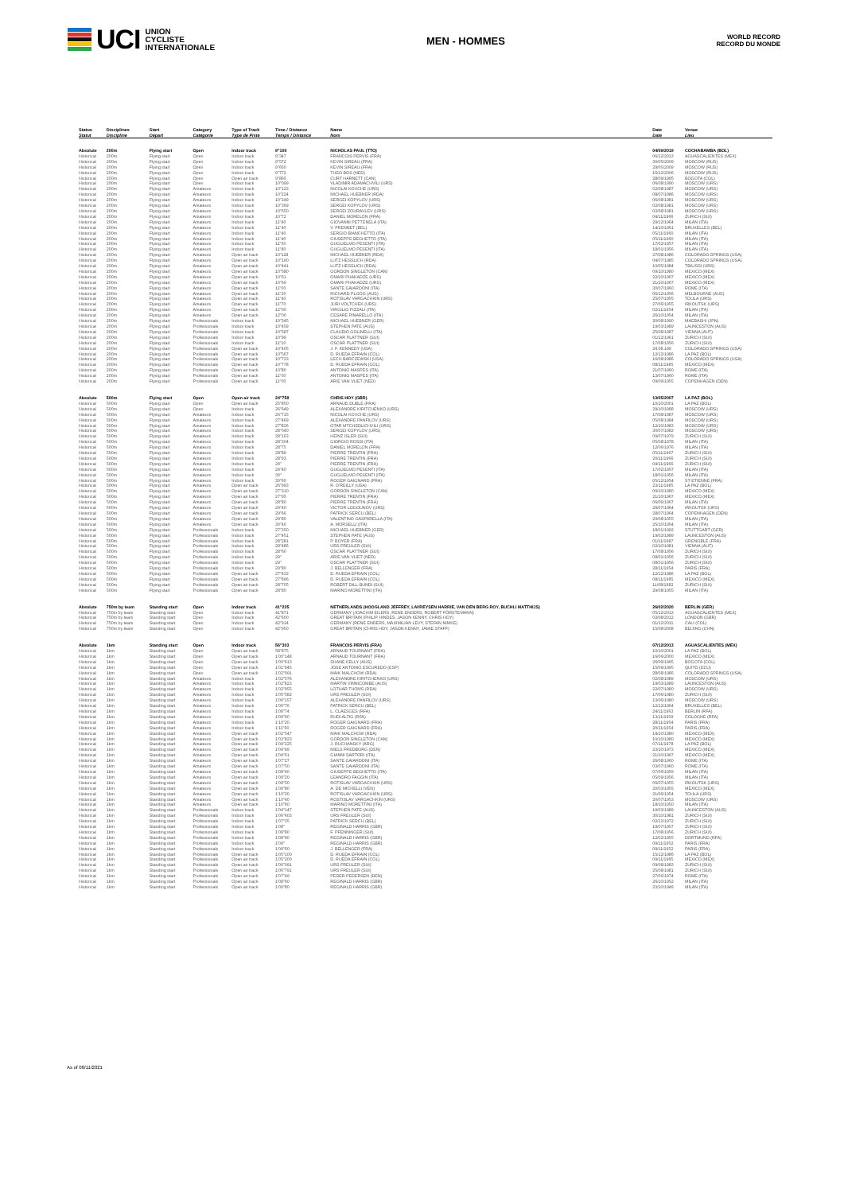UCI
UNION
CYCLISTE
INTERNATIONALE
MEN - HOMMES
WORLD RECORD
RECORD DU MONDE
| Status Statut | Disciplines Discipline | Start Départ | Category Catégorie | Type of Track Type de Piste | Time / Distance Temps / Distance | Name Nom | Date Date | Venue Lieu |
| --- | --- | --- | --- | --- | --- | --- | --- | --- |
| Absolute | 200m | Flying start | Open | Indoor track | 9"100 | NICHOLAS PAUL (TTO) | 04/09/2019 | COCHABAMBA (BOL) |
| Historical | 200m | Flying start | Open | Indoor track | 9"347 | FRANCOIS PERVIS (FRA) | 06/12/2013 | AGUASCALIENTES (MEX) |
| Historical | 200m | Flying start | Open | Indoor track | 9"572 | KEVIN SIREAU (FRA) | 30/05/2009 | MOSCOW (RUS) |
| Historical | 200m | Flying start | Open | Indoor track | 9"650 | KEVIN SIREAU (FRA) | 29/05/2009 | MOSCOW (RUS) |
| Historical | 200m | Flying start | Open | Indoor track | 9"772 | THEO BOS (NED) | 16/12/2006 | MOSCOW (RUS) |
| Historical | 200m | Flying start | Open | Open air track | 9"865 | CURT HARNETT (CAN) | 28/09/1995 | BOGOTA (COL) |
| Historical | 200m | Flying start | Open | Indoor track | 10"099 | VLADIMIR ADAMACHVILI (URS) | 06/08/1990 | MOSCOW (URS) |
| Historical | 200m | Flying start | Amateurs | Indoor track | 10"123 | NICOLAI KOVCHE (URS) | 02/08/1987 | MOSCOW (URS) |
| Historical | 200m | Flying start | Amateurs | Indoor track | 10"224 | MICHAEL HUEBNER (RDA) | 08/07/1986 | MOSCOW (URS) |
| Historical | 200m | Flying start | Amateurs | Indoor track | 10"249 | SERGEI KOPYLOV (URS) | 06/08/1981 | MOSCOW (URS) |
| Historical | 200m | Flying start | Amateurs | Indoor track | 10"369 | SERGEI KOPYLOV (URS) | 02/08/1981 | MOSCOW (URS) |
| Historical | 200m | Flying start | Amateurs | Indoor track | 10"650 | SERGEI ZOURAVLEV (URS) | 02/08/1981 | MOSCOW (URS) |
| Historical | 200m | Flying start | Amateurs | Indoor track | 10"72 | DANIEL MORELON (FRA) | 04/11/1966 | ZURICH (SUI) |
| Historical | 200m | Flying start | Amateurs | Indoor track | 11"40 | GIOVANNI PETTENELA (ITA) | 29/12/1964 | MILAN (ITA) |
| Historical | 200m | Flying start | Amateurs | Indoor track | 11"40 | V. FRENNET (BEL) | 14/10/1961 | BRUXELLES (BEL) |
| Historical | 200m | Flying start | Amateurs | Indoor track | 11"40 | SERGIO BIANCHETTO (ITA) | 05/11/1960 | MILAN (ITA) |
| Historical | 200m | Flying start | Amateurs | Indoor track | 11"40 | GIUSEPPE BEGHETTO (ITA) | 05/11/1960 | MILAN (ITA) |
| Historical | 200m | Flying start | Amateurs | Indoor track | 11"50 | GUGLIELMO PESENTI (ITA) | 17/02/1957 | MILAN (ITA) |
| Historical | 200m | Flying start | Amateurs | Indoor track | 11"80 | GUGLIELMO PESENTI (ITA) | 18/01/1956 | MILAN (ITA) |
| Historical | 200m | Flying start | Amateurs | Open air track | 10"118 | MICHAEL HUEBNER (RDA) | 27/08/1986 | COLORADO SPRINGS (USA) |
| Historical | 200m | Flying start | Amateurs | Open air track | 10"190 | LUTZ HESSLICH (RDA) | 04/07/1985 | COLORADO SPRINGS (USA) |
| Historical | 200m | Flying start | Amateurs | Open air track | 10"441 | LUTZ HESSLICH (RDA) | 10/05/1984 | TBILISSI (URS) |
| Historical | 200m | Flying start | Amateurs | Open air track | 10"580 | GORDON SINGLETON (CAN) | 09/10/1980 | MEXICO (MEX) |
| Historical | 200m | Flying start | Amateurs | Open air track | 10"61 | OMARI PHAKADZE (URS) | 22/10/1967 | MEXICO (MEX) |
| Historical | 200m | Flying start | Amateurs | Open air track | 10"69 | OMARI PHAKADZE (URS) | 21/10/1967 | MEXICO (MEX) |
| Historical | 200m | Flying start | Amateurs | Open air track | 11"00 | SANTE GAIARDONI (ITA) | 30/07/1960 | ROME (ITA) |
| Historical | 200m | Flying start | Amateurs | Open air track | 11"20 | RICHARD PLOOG (AUS) | 06/12/1956 | MELBOURNE (AUS) |
| Historical | 200m | Flying start | Amateurs | Open air track | 11"40 | ROTISLAV VARGACHKIN (URS) | 25/07/1955 | TOULA (URS) |
| Historical | 200m | Flying start | Amateurs | Open air track | 11"70 | JURI VOLTCHEK (URS) | 27/06/1955 | IRKOUTSK (URS) |
| Historical | 200m | Flying start | Amateurs | Open air track | 12"00 | VIRGILIO PIZZALI (ITA) | 02/11/1954 | MILAN (ITA) |
| Historical | 200m | Flying start | Amateurs | Open air track | 12"00 | CESARE PINARELLO (ITA) | 26/10/1954 | MILAN (ITA) |
| Historical | 200m | Flying start | Professionals | Indoor track | 10"345 | MICHAEL HUEBNER (GER) | 20/08/1990 | MAEBASHI (JPN) |
| Historical | 200m | Flying start | Professionals | Indoor track | 10"459 | STEPHEN PATE (AUS) | 19/03/1989 | LAUNCESTON (AUS) |
| Historical | 200m | Flying start | Professionals | Indoor track | 10"587 | CLAUDIO GOLINELLI (ITA) | 25/08/1987 | VIENNA (AUT) |
| Historical | 200m | Flying start | Professionals | Indoor track | 10"99 | OSCAR PLATTNER (SUI) | 01/12/1961 | ZURICH (SUI) |
| Historical | 200m | Flying start | Professionals | Indoor track | 11"10 | OSCAR PLATTNER (SUI) | 17/08/1956 | ZURICH (SUI) |
| Historical | 200m | Flying start | Professionals | Open air track | 10"405 | J. F. KENNEDY (USA) | 24.08.199 | COLORADO SPRINGS (USA) |
| Historical | 200m | Flying start | Professionals | Open air track | 10"567 | D. RUEDA EFRAIN (COL) | 12/12/1986 | LA PAZ (BOL) |
| Historical | 200m | Flying start | Professionals | Open air track | 10"723 | LECH BARCZEWSKI (USA) | 16/08/1986 | COLORADO SPRINGS (USA) |
| Historical | 200m | Flying start | Professionals | Open air track | 10"778 | D. RUEDA EFRAIN (COL) | 08/11/1985 | MEXICO (MEX) |
| Historical | 200m | Flying start | Professionals | Open air track | 10"80 | ANTONIO MASPES (ITA) | 21/07/1960 | ROME (ITA) |
| Historical | 200m | Flying start | Professionals | Open air track | 11"00 | ANTONIO MASPES (ITA) | 13/07/1960 | ROME (ITA) |
| Historical | 200m | Flying start | Professionals | Open air track | 11"00 | ARIE VAN VLIET (NED) | 09/09/1955 | COPENHAGEN (DEN) |
| Absolute | 500m | Flying start | Open | Open air track | 24"758 | CHRIS HOY (GBR) | 13/05/2007 | LA PAZ (BOL) |
| Historical | 500m | Flying start | Open | Open air track | 25"850 | ARNAUD DUBLE (FRA) | 10/10/2001 | LA PAZ (BOL) |
| Historical | 500m | Flying start | Open | Indoor track | 26"649 | ALEXANDRE KIRITCHENKO (URS) | 29/10/1988 | MOSCOW (URS) |
| Historical | 500m | Flying start | Amateurs | Indoor track | 26"715 | NICOLAI KOVCHE (URS) | 17/08/1987 | MOSCOW (URS) |
| Historical | 500m | Flying start | Amateurs | Indoor track | 27"469 | ALEXANDRE PANFILOV (URS) | 05/08/1984 | MOSCOW (URS) |
| Historical | 500m | Flying start | Amateurs | Indoor track | 27"836 | OTAR MTCHEDLICHVILI (URS) | 12/10/1983 | MOSCOW (URS) |
| Historical | 500m | Flying start | Amateurs | Indoor track | 28"040 | SERGEI KOPYLOV (URS) | 30/07/1982 | MOSCOW (URS) |
| Historical | 500m | Flying start | Amateurs | Indoor track | 28"163 | HEINZ ISLER (SUI) | 09/07/1979 | ZURICH (SUI) |
| Historical | 500m | Flying start | Amateurs | Indoor track | 28"304 | GIORGIO ROSSI (ITA) | 05/08/1978 | MILAN (ITA) |
| Historical | 500m | Flying start | Amateurs | Indoor track | 28"75 | DANIEL MORELON (FRA) | 12/06/1976 | MILAN (ITA) |
| Historical | 500m | Flying start | Amateurs | Indoor track | 28"89 | PIERRE TRENTIN (FRA) | 05/11/1967 | ZURICH (SUI) |
| Historical | 500m | Flying start | Amateurs | Indoor track | 28"93 | PIERRE TRENTIN (FRA) | 20/11/1966 | ZURICH (SUI) |
| Historical | 500m | Flying start | Amateurs | Indoor track | 29" | PIERRE TRENTIN (FRA) | 04/11/1966 | ZURICH (SUI) |
| Historical | 500m | Flying start | Amateurs | Indoor track | 29"40 | GUGLIELMO PESENTI (ITA) | 17/02/1957 | MILAN (ITA) |
| Historical | 500m | Flying start | Amateurs | Indoor track | 30" | GUGLIELMO PESENTI (ITA) | 18/01/1956 | MILAN (ITA) |
| Historical | 500m | Flying start | Amateurs | Indoor track | 30"60 | ROGER GAIGNARD (FRA) | 05/12/1954 | ST-ETIENNE (FRA) |
| Historical | 500m | Flying start | Amateurs | Open air track | 26"993 | R. O'REILLY (USA) | 23/11/1985 | LA PAZ (BOL) |
| Historical | 500m | Flying start | Amateurs | Open air track | 27"310 | GORDON SINGLETON (CAN) | 09/10/1980 | MEXICO (MEX) |
| Historical | 500m | Flying start | Amateurs | Open air track | 27"95 | PIERRE TRENTIN (FRA) | 21/10/1967 | MEXICO (MEX) |
| Historical | 500m | Flying start | Amateurs | Open air track | 28"80 | PIERRE TRENTIN (FRA) | 06/06/1967 | MILAN (ITA) |
| Historical | 500m | Flying start | Amateurs | Open air track | 29"40 | VICTOR LOGOUNOV (URS) | 29/07/1964 | IRKOUTSK (URS) |
| Historical | 500m | Flying start | Amateurs | Open air track | 29"66 | PATRICK SERCU (BEL) | 28/07/1964 | COPENHAGEN (DEN) |
| Historical | 500m | Flying start | Amateurs | Open air track | 29"80 | VALENTINO GASPARELLA (ITA) | 29/08/1955 | MILAN (ITA) |
| Historical | 500m | Flying start | Amateurs | Open air track | 30"40 | A. MORSELLI (ITA) | 25/10/1954 | MILAN (ITA) |
| Historical | 500m | Flying start | Professionals | Indoor track | 27"350 | MICHAEL HUEBNER (GER) | 18/01/1992 | STUTTGART (GER) |
| Historical | 500m | Flying start | Professionals | Indoor track | 27"451 | STEPHEN PATE (AUS) | 19/03/1989 | LAUNCESTON (AUS) |
| Historical | 500m | Flying start | Professionals | Indoor track | 28"281 | P. BOYER (FRA) | 01/11/1987 | GRENOBLE (FRA) |
| Historical | 500m | Flying start | Professionals | Indoor track | 28"486 | URS FREULER (SUI) | 02/10/1981 | VIENNA (AUT) |
| Historical | 500m | Flying start | Professionals | Indoor track | 28"60 | OSCAR PLATTNER (SUI) | 17/08/1956 | ZURICH (SUI) |
| Historical | 500m | Flying start | Professionals | Indoor track | 29" | ARIE VAN VLIET (NED) | 08/01/1956 | ZURICH (SUI) |
| Historical | 500m | Flying start | Professionals | Indoor track | 29" | OSCAR PLATTNER (SUI) | 08/01/1956 | ZURICH (SUI) |
| Historical | 500m | Flying start | Professionals | Indoor track | 29"80 | J. BELLENGER (FRA) | 28/11/1954 | PARIS (FRA) |
| Historical | 500m | Flying start | Professionals | Open air track | 27"432 | D. RUEDA EFRAIN (COL) | 12/12/1986 | LA PAZ (BOL) |
| Historical | 500m | Flying start | Professionals | Open air track | 27"896 | D. RUEDA EFRAIN (COL) | 08/11/1985 | MEXICO (MEX) |
| Historical | 500m | Flying start | Professionals | Open air track | 28"705 | ROBERT DILL-BUNDI (SUI) | 11/08/1982 | ZURICH (SUI) |
| Historical | 500m | Flying start | Professionals | Open air track | 28"80 | MARINO MORETTINI (ITA) | 29/08/1955 | MILAN (ITA) |
| Absolute | 750m by team | Standing start | Open | Indoor track | 41"225 | NETHERLANDS (HOOGLAND JEFFREY, LAVREYSEN HARRIE, VAN DEN BERG ROY, BUCHLI MATTHIJS) | 26/02/2020 | BERLIN (GER) |
| Historical | 750m by team | Standing start | Open | Indoor track | 41"871 | GERMANY (JOACHIM EILERS, RENE ENDERS, ROBERT FÖRSTEMANN) | 05/12/2013 | AGUASCALIENTES (MEX) |
| Historical | 750m by team | Standing start | Open | Indoor track | 42"600 | GREAT BRITAIN (PHILIP HINDES, JASON KENNY, CHRIS HOY) | 02/08/2012 | LONDON (GBR) |
| Historical | 750m by team | Standing start | Open | Indoor track | 42"914 | GERMANY (RENE ENDERS, MAXIMILIAN LEVY, STEFAN NIMKE) | 01/12/2011 | CALI (COL) |
| Historical | 750m by team | Standing start | Open | Indoor track | 42"950 | GREAT BRITAIN (CHRIS HOY, JASON KENNY, JAMIE STAFF) | 15/08/2008 | BEIJING (CHN) |
| Absolute | 1km | Standing start | Open | Indoor track | 56"303 | FRANCOIS PERVIS (FRA) | 07/12/2013 | AGUASCALIENTES (MEX) |
| Historical | 1km | Standing start | Open | Open air track | 58"875 | ARNAUD TOURNANT (FRA) | 10/10/2001 | LA PAZ (BOL) |
| Historical | 1km | Standing start | Open | Open air track | 1'00"148 | ARNAUD TOURNANT (FRA) | 16/06/2000 | MEXICO (MEX) |
| Historical | 1km | Standing start | Open | Open air track | 1'00"613 | SHANE KELLY (AUS) | 26/09/1995 | BOGOTA (COL) |
| Historical | 1km | Standing start | Open | Open air track | 1'01"945 | JOSE ANTONIO ESCUREDO (ESP) | 15/09/1995 | QUITO (ECU) |
| Historical | 1km | Standing start | Open | Open air track | 1'02"091 | MAIK MALCHOW (RDA) | 28/08/1986 | COLORADO SPRINGS (USA) |
| Historical | 1km | Standing start | Amateurs | Indoor track | 1'02"576 | ALEXANDRE KIRITCHENKO (URS) | 02/08/1989 | MOSCOW (URS) |
| Historical | 1km | Standing start | Amateurs | Indoor track | 1'02"823 | MARTIN VINNICOMBE (AUS) | 19/03/1989 | LAUNCESTON (AUS) |
| Historical | 1km | Standing start | Amateurs | Indoor track | 1'02"955 | LOTHAR THOMS (RDA) | 22/07/1980 | MOSCOW (URS) |
| Historical | 1km | Standing start | Amateurs | Indoor track | 1'05"582 | URS FREULER (SUI) | 17/06/1980 | ZURICH (SUI) |
| Historical | 1km | Standing start | Amateurs | Indoor track | 1'06"157 | ALEXANDRE PANFILOV (URS) | 13/06/1980 | MOSCOW (URS) |
| Historical | 1km | Standing start | Amateurs | Indoor track | 1'06"76 | PATRICK SERCU (BEL) | 12/12/1964 | BRUXELLES (BEL) |
| Historical | 1km | Standing start | Amateurs | Indoor track | 1'08"74 | L. CLAESGES (RFA) | 24/11/1963 | BERLIN (RFA) |
| Historical | 1km | Standing start | Amateurs | Indoor track | 1'09"60 | RUDI ALTIG (RFA) | 13/11/1959 | COLOGNE (RFA) |
| Historical | 1km | Standing start | Amateurs | Indoor track | 1'10"20 | ROGER GAIGNARD (FRA) | 28/11/1954 | PARIS (FRA) |
| Historical | 1km | Standing start | Amateurs | Indoor track | 1'11"60 | ROGER GAIGNARD (FRA) | 20/11/1954 | PARIS (FRA) |
| Historical | 1km | Standing start | Amateurs | Open air track | 1'02"547 | MAIK MALCHOW (RDA) | 14/10/1980 | MEXICO (MEX) |
| Historical | 1km | Standing start | Amateurs | Open air track | 1'03"823 | GORDON SINGLETON (CAN) | 10/10/1980 | MEXICO (MEX) |
| Historical | 1km | Standing start | Amateurs | Open air track | 1'04"225 | J. RUCHANSKY (ARG) | 07/11/1978 | LA PAZ (BOL) |
| Historical | 1km | Standing start | Amateurs | Open air track | 1'04"49 | NIELS FREDBORG (DEN) | 23/10/1973 | MEXICO (MEX) |
| Historical | 1km | Standing start | Amateurs | Open air track | 1'04"61 | GIANNI SARTORI (ITA) | 21/10/1967 | MEXICO (MEX) |
| Historical | 1km | Standing start | Amateurs | Open air track | 1'07"27 | SANTE GAIARDONI (ITA) | 26/08/1960 | ROME (ITA) |
| Historical | 1km | Standing start | Amateurs | Open air track | 1'07"50 | SANTE GAIARDONI (ITA) | 03/07/1960 | ROME (ITA) |
| Historical | 1km | Standing start | Amateurs | Open air track | 1'08"40 | GIUSEPPE BEGHETTO (ITA) | 07/06/1959 | MILAN (ITA) |
| Historical | 1km | Standing start | Amateurs | Open air track | 1'09"20 | LEANDRO FAGGIN (ITA) | 05/09/1956 | MILAN (ITA) |
| Historical | 1km | Standing start | Amateurs | Open air track | 1'09"50 | ROTISLAV VARGACHKIN (URS) | 06/07/1955 | IRKOUTSK (URS) |
| Historical | 1km | Standing start | Amateurs | Open air track | 1'09"80 | A. DE MICHELLI (VEN) | 20/03/1955 | MEXICO (MEX) |
| Historical | 1km | Standing start | Amateurs | Open air track | 1'10"20 | ROTISLAV VARGACHKIN (URS) | 21/06/1954 | TOULA (URS) |
| Historical | 1km | Standing start | Amateurs | Open air track | 1'10"40 | ROSTISLAV VARGACHKIN (URS) | 20/07/1953 | MOSCOW (URS) |
| Historical | 1km | Standing start | Amateurs | Open air track | 1'10"60 | MARINO MORETTINI (ITA) | 18/10/1950 | MILAN (ITA) |
| Historical | 1km | Standing start | Professionals | Indoor track | 1'04"147 | STEPHEN PATE (AUS) | 19/03/1989 | LAUNCESTON (AUS) |
| Historical | 1km | Standing start | Professionals | Indoor track | 1'06"603 | URS FREULER (SUI) | 30/10/1981 | ZURICH (SUI) |
| Historical | 1km | Standing start | Professionals | Indoor track | 1'07"35 | PATRICK SERCU (BEL) | 02/12/1972 | ZURICH (SUI) |
| Historical | 1km | Standing start | Professionals | Indoor track | 1'08" | REGINALD HARRIS (GBR) | 19/07/1957 | ZURICH (SUI) |
| Historical | 1km | Standing start | Professionals | Indoor track | 1'08"80 | F. PFENNINGER (SUI) | 17/08/1956 | ZURICH (SUI) |
| Historical | 1km | Standing start | Professionals | Indoor track | 1'08"90 | REGINALD HARRIS (GBR) | 12/02/1955 | DORTMUND (RFA) |
| Historical | 1km | Standing start | Professionals | Indoor track | 1'09" | REGINALD HARRIS (GBR) | 09/11/1952 | PARIS (FRA) |
| Historical | 1km | Standing start | Professionals | Indoor track | 1'09"60 | J. BELLENGER (FRA) | 09/11/1952 | PARIS (FRA) |
| Historical | 1km | Standing start | Professionals | Open air track | 1'05"100 | D. RUEDA EFRAIN (COL) | 15/12/1986 | LA PAZ (BOL) |
| Historical | 1km | Standing start | Professionals | Open air track | 1'05"200 | D. RUEDA EFRAIN (COL) | 09/11/1985 | MEXICO (MEX) |
| Historical | 1km | Standing start | Professionals | Open air track | 1'06"091 | URS FREULER (SUI) | 09/08/1983 | ZURICH (SUI) |
| Historical | 1km | Standing start | Professionals | Open air track | 1'06"791 | URS FREULER (SUI) | 25/08/1981 | ZURICH (SUI) |
| Historical | 1km | Standing start | Professionals | Open air track | 1'07"49 | PEDER PEDERSEN (DEN) | 27/06/1974 | ROME (ITA) |
| Historical | 1km | Standing start | Professionals | Open air track | 1'08"60 | REGINALD HARRIS (GBR) | 26/10/1952 | MILAN (ITA) |
| Historical | 1km | Standing start | Professionals | Open air track | 1'09"80 | REGINALD HARRIS (GBR) | 23/10/1949 | MILAN (ITA) |
As of 08/11/2021